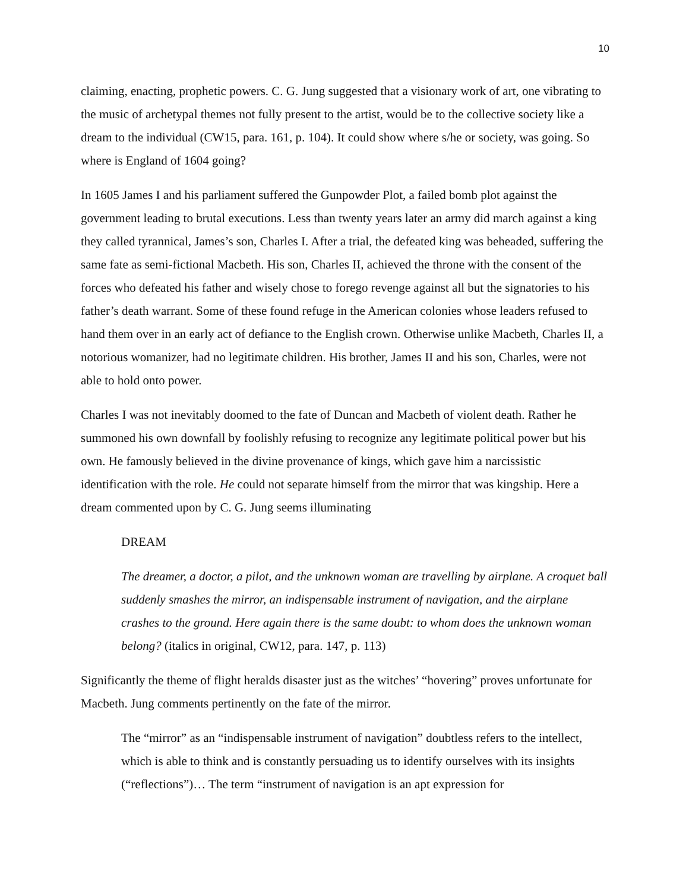10
claiming, enacting, prophetic powers. C. G. Jung suggested that a visionary work of art, one vibrating to the music of archetypal themes not fully present to the artist, would be to the collective society like a dream to the individual (CW15, para. 161, p. 104). It could show where s/he or society, was going. So where is England of 1604 going?
In 1605 James I and his parliament suffered the Gunpowder Plot, a failed bomb plot against the government leading to brutal executions. Less than twenty years later an army did march against a king they called tyrannical, James’s son, Charles I. After a trial, the defeated king was beheaded, suffering the same fate as semi-fictional Macbeth. His son, Charles II, achieved the throne with the consent of the forces who defeated his father and wisely chose to forego revenge against all but the signatories to his father’s death warrant. Some of these found refuge in the American colonies whose leaders refused to hand them over in an early act of defiance to the English crown. Otherwise unlike Macbeth, Charles II, a notorious womanizer, had no legitimate children. His brother, James II and his son, Charles, were not able to hold onto power.
Charles I was not inevitably doomed to the fate of Duncan and Macbeth of violent death. Rather he summoned his own downfall by foolishly refusing to recognize any legitimate political power but his own. He famously believed in the divine provenance of kings, which gave him a narcissistic identification with the role. He could not separate himself from the mirror that was kingship. Here a dream commented upon by C. G. Jung seems illuminating
DREAM
The dreamer, a doctor, a pilot, and the unknown woman are travelling by airplane. A croquet ball suddenly smashes the mirror, an indispensable instrument of navigation, and the airplane crashes to the ground. Here again there is the same doubt: to whom does the unknown woman belong? (italics in original, CW12, para. 147, p. 113)
Significantly the theme of flight heralds disaster just as the witches’ “hovering” proves unfortunate for Macbeth. Jung comments pertinently on the fate of the mirror.
The “mirror” as an “indispensable instrument of navigation” doubtless refers to the intellect, which is able to think and is constantly persuading us to identify ourselves with its insights (“reflections”)… The term “instrument of navigation is an apt expression for